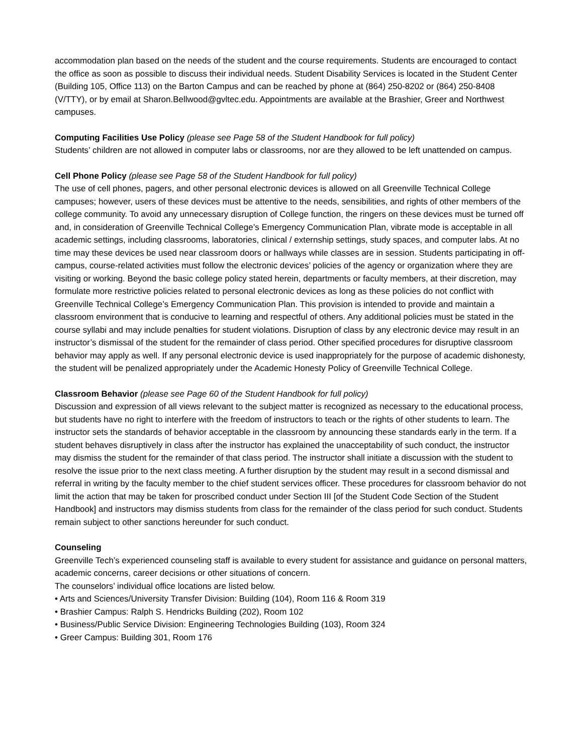accommodation plan based on the needs of the student and the course requirements. Students are encouraged to contact the office as soon as possible to discuss their individual needs. Student Disability Services is located in the Student Center (Building 105, Office 113) on the Barton Campus and can be reached by phone at (864) 250-8202 or (864) 250-8408 (V/TTY), or by email at Sharon.Bellwood@gvltec.edu. Appointments are available at the Brashier, Greer and Northwest campuses.
Computing Facilities Use Policy (please see Page 58 of the Student Handbook for full policy)
Students’ children are not allowed in computer labs or classrooms, nor are they allowed to be left unattended on campus.
Cell Phone Policy (please see Page 58 of the Student Handbook for full policy)
The use of cell phones, pagers, and other personal electronic devices is allowed on all Greenville Technical College campuses; however, users of these devices must be attentive to the needs, sensibilities, and rights of other members of the college community. To avoid any unnecessary disruption of College function, the ringers on these devices must be turned off and, in consideration of Greenville Technical College’s Emergency Communication Plan, vibrate mode is acceptable in all academic settings, including classrooms, laboratories, clinical / externship settings, study spaces, and computer labs. At no time may these devices be used near classroom doors or hallways while classes are in session. Students participating in off-campus, course-related activities must follow the electronic devices’ policies of the agency or organization where they are visiting or working. Beyond the basic college policy stated herein, departments or faculty members, at their discretion, may formulate more restrictive policies related to personal electronic devices as long as these policies do not conflict with Greenville Technical College’s Emergency Communication Plan. This provision is intended to provide and maintain a classroom environment that is conducive to learning and respectful of others. Any additional policies must be stated in the course syllabi and may include penalties for student violations. Disruption of class by any electronic device may result in an instructor’s dismissal of the student for the remainder of class period. Other specified procedures for disruptive classroom behavior may apply as well. If any personal electronic device is used inappropriately for the purpose of academic dishonesty, the student will be penalized appropriately under the Academic Honesty Policy of Greenville Technical College.
Classroom Behavior (please see Page 60 of the Student Handbook for full policy)
Discussion and expression of all views relevant to the subject matter is recognized as necessary to the educational process, but students have no right to interfere with the freedom of instructors to teach or the rights of other students to learn. The instructor sets the standards of behavior acceptable in the classroom by announcing these standards early in the term. If a student behaves disruptively in class after the instructor has explained the unacceptability of such conduct, the instructor may dismiss the student for the remainder of that class period. The instructor shall initiate a discussion with the student to resolve the issue prior to the next class meeting. A further disruption by the student may result in a second dismissal and referral in writing by the faculty member to the chief student services officer. These procedures for classroom behavior do not limit the action that may be taken for proscribed conduct under Section III [of the Student Code Section of the Student Handbook] and instructors may dismiss students from class for the remainder of the class period for such conduct. Students remain subject to other sanctions hereunder for such conduct.
Counseling
Greenville Tech’s experienced counseling staff is available to every student for assistance and guidance on personal matters, academic concerns, career decisions or other situations of concern.
The counselors’ individual office locations are listed below.
• Arts and Sciences/University Transfer Division: Building (104), Room 116 & Room 319
• Brashier Campus: Ralph S. Hendricks Building (202), Room 102
• Business/Public Service Division: Engineering Technologies Building (103), Room 324
• Greer Campus: Building 301, Room 176